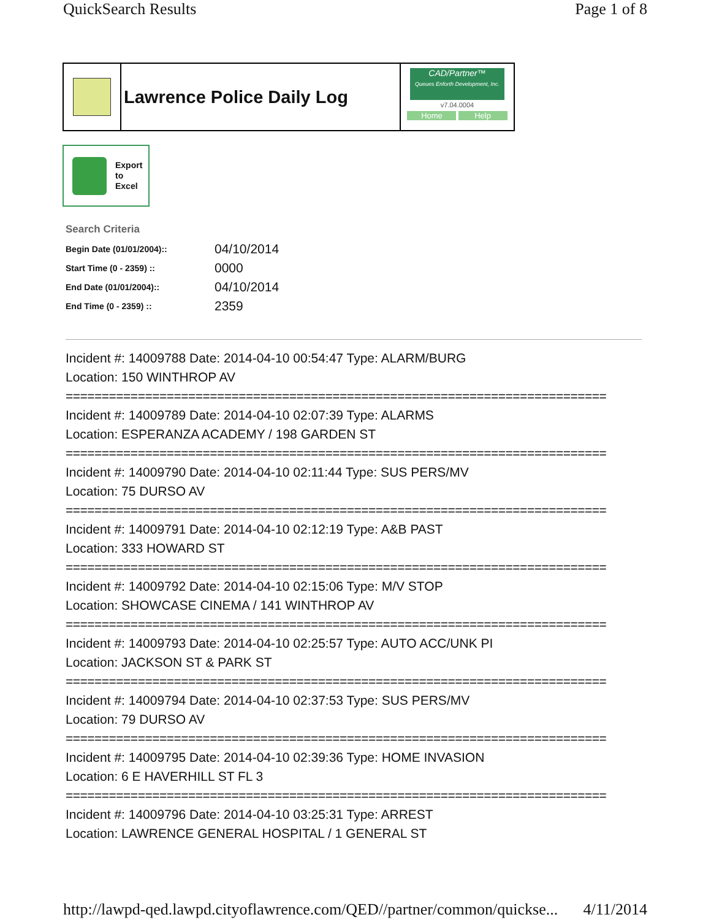QuickSearch Results Page 1 of 8
Lawrence Police Daily Log
CAD/Partner™
Queues Enforth Development, Inc.
v7.04.0004
Home Help
Export
to
Excel
Search Criteria
| Begin Date (01/01/2004):: | 04/10/2014 |
| Start Time (0 - 2359) :: | 0000 |
| End Date (01/01/2004):: | 04/10/2014 |
| End Time (0 - 2359) :: | 2359 |
Incident #: 14009788 Date: 2014-04-10 00:54:47 Type: ALARM/BURG
Location: 150 WINTHROP AV
===========================================================================
Incident #: 14009789 Date: 2014-04-10 02:07:39 Type: ALARMS
Location: ESPERANZA ACADEMY / 198 GARDEN ST
===========================================================================
Incident #: 14009790 Date: 2014-04-10 02:11:44 Type: SUS PERS/MV
Location: 75 DURSO AV
===========================================================================
Incident #: 14009791 Date: 2014-04-10 02:12:19 Type: A&B PAST
Location: 333 HOWARD ST
===========================================================================
Incident #: 14009792 Date: 2014-04-10 02:15:06 Type: M/V STOP
Location: SHOWCASE CINEMA / 141 WINTHROP AV
===========================================================================
Incident #: 14009793 Date: 2014-04-10 02:25:57 Type: AUTO ACC/UNK PI
Location: JACKSON ST & PARK ST
===========================================================================
Incident #: 14009794 Date: 2014-04-10 02:37:53 Type: SUS PERS/MV
Location: 79 DURSO AV
===========================================================================
Incident #: 14009795 Date: 2014-04-10 02:39:36 Type: HOME INVASION
Location: 6 E HAVERHILL ST FL 3
===========================================================================
Incident #: 14009796 Date: 2014-04-10 03:25:31 Type: ARREST
Location: LAWRENCE GENERAL HOSPITAL / 1 GENERAL ST
http://lawpd-qed.lawpd.cityoflawrence.com/QED//partner/common/quickse... 4/11/2014